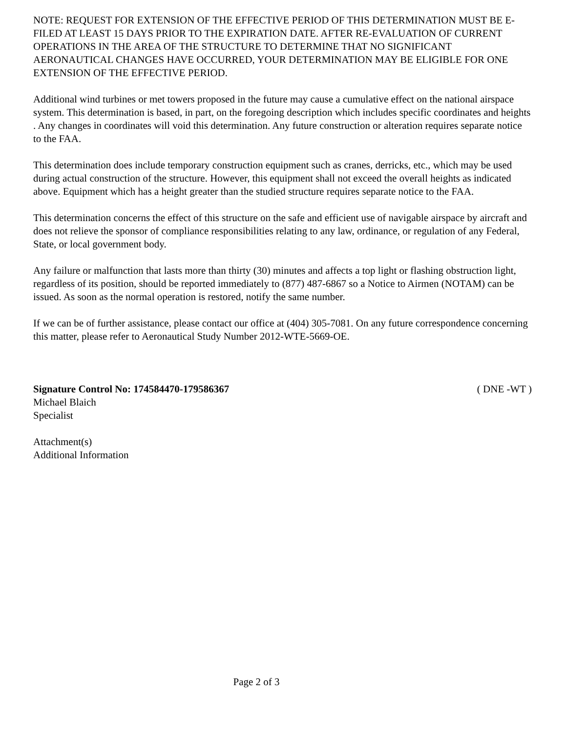NOTE: REQUEST FOR EXTENSION OF THE EFFECTIVE PERIOD OF THIS DETERMINATION MUST BE E-FILED AT LEAST 15 DAYS PRIOR TO THE EXPIRATION DATE. AFTER RE-EVALUATION OF CURRENT OPERATIONS IN THE AREA OF THE STRUCTURE TO DETERMINE THAT NO SIGNIFICANT AERONAUTICAL CHANGES HAVE OCCURRED, YOUR DETERMINATION MAY BE ELIGIBLE FOR ONE EXTENSION OF THE EFFECTIVE PERIOD.
Additional wind turbines or met towers proposed in the future may cause a cumulative effect on the national airspace system. This determination is based, in part, on the foregoing description which includes specific coordinates and heights . Any changes in coordinates will void this determination. Any future construction or alteration requires separate notice to the FAA.
This determination does include temporary construction equipment such as cranes, derricks, etc., which may be used during actual construction of the structure. However, this equipment shall not exceed the overall heights as indicated above. Equipment which has a height greater than the studied structure requires separate notice to the FAA.
This determination concerns the effect of this structure on the safe and efficient use of navigable airspace by aircraft and does not relieve the sponsor of compliance responsibilities relating to any law, ordinance, or regulation of any Federal, State, or local government body.
Any failure or malfunction that lasts more than thirty (30) minutes and affects a top light or flashing obstruction light, regardless of its position, should be reported immediately to (877) 487-6867 so a Notice to Airmen (NOTAM) can be issued. As soon as the normal operation is restored, notify the same number.
If we can be of further assistance, please contact our office at (404) 305-7081. On any future correspondence concerning this matter, please refer to Aeronautical Study Number 2012-WTE-5669-OE.
Signature Control No: 174584470-179586367 ( DNE -WT )
Michael Blaich
Specialist
Attachment(s)
Additional Information
Page 2 of 3